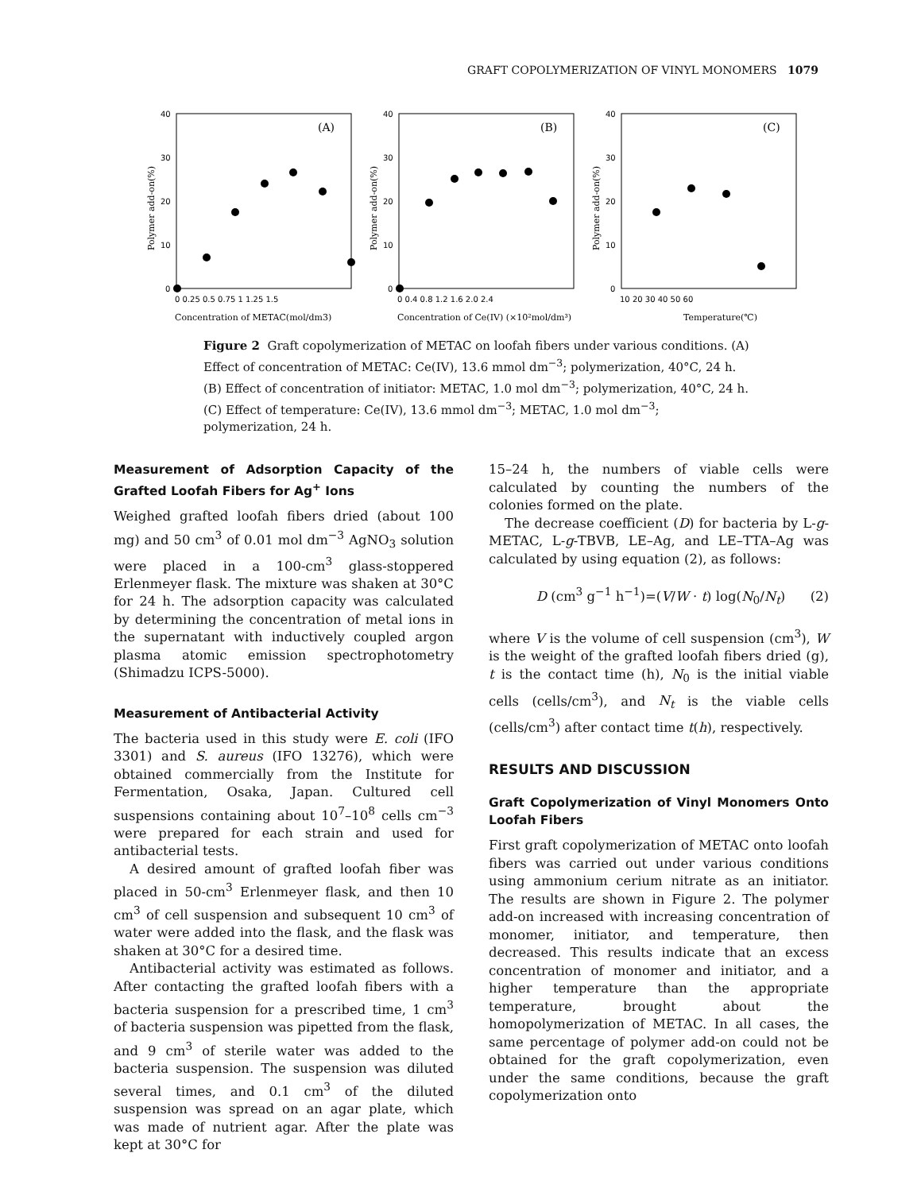GRAFT COPOLYMERIZATION OF VINYL MONOMERS 1079
40
30
20
10
0
(A)
0 0.25 0.5 0.75 1 1.25 1.5
Concentration of METAC(mol/dm3)
Polymer add-on(%)
40
30
20
10
0
(B)
0 0.4 0.8 1.2 1.6 2.0 2.4
Concentration of Ce(IV) (×10²mol/dm³)
Polymer add-on(%)
40
30
20
10
0
(C)
10 20 30 40 50 60
Temperature(℃)
Polymer add-on(%)
Figure 2 Graft copolymerization of METAC on loofah fibers under various conditions. (A) Effect of concentration of METAC: Ce(IV), 13.6 mmol dm<sup>−3</sup>; polymerization, 40°C, 24 h. (B) Effect of concentration of initiator: METAC, 1.0 mol dm<sup>−3</sup>; polymerization, 40°C, 24 h. (C) Effect of temperature: Ce(IV), 13.6 mmol dm<sup>−3</sup>; METAC, 1.0 mol dm<sup>−3</sup>; polymerization, 24 h.
Measurement of Adsorption Capacity of the Grafted Loofah Fibers for Ag<sup>+</sup> Ions
Weighed grafted loofah fibers dried (about 100 mg) and 50 cm<sup>3</sup> of 0.01 mol dm<sup>−3</sup> AgNO<sub>3</sub> solution were placed in a 100-cm<sup>3</sup> glass-stoppered Erlenmeyer flask. The mixture was shaken at 30°C for 24 h. The adsorption capacity was calculated by determining the concentration of metal ions in the supernatant with inductively coupled argon plasma atomic emission spectrophotometry (Shimadzu ICPS-5000).
Measurement of Antibacterial Activity
The bacteria used in this study were E. coli (IFO 3301) and S. aureus (IFO 13276), which were obtained commercially from the Institute for Fermentation, Osaka, Japan. Cultured cell suspensions containing about 10<sup>7</sup>–10<sup>8</sup> cells cm<sup>−3</sup> were prepared for each strain and used for antibacterial tests.
A desired amount of grafted loofah fiber was placed in 50-cm<sup>3</sup> Erlenmeyer flask, and then 10 cm<sup>3</sup> of cell suspension and subsequent 10 cm<sup>3</sup> of water were added into the flask, and the flask was shaken at 30°C for a desired time.
Antibacterial activity was estimated as follows. After contacting the grafted loofah fibers with a bacteria suspension for a prescribed time, 1 cm<sup>3</sup> of bacteria suspension was pipetted from the flask, and 9 cm<sup>3</sup> of sterile water was added to the bacteria suspension. The suspension was diluted several times, and 0.1 cm<sup>3</sup> of the diluted suspension was spread on an agar plate, which was made of nutrient agar. After the plate was kept at 30°C for
15–24 h, the numbers of viable cells were calculated by counting the numbers of the colonies formed on the plate.
The decrease coefficient (D) for bacteria by L-g-METAC, L-g-TBVB, LE–Ag, and LE–TTA–Ag was calculated by using equation (2), as follows:
D (cm<sup>3</sup> g<sup>−1</sup> h<sup>−1</sup>)=(V/W · t) log(N<sub>0</sub>/N<sub>t</sub>) (2)
where V is the volume of cell suspension (cm<sup>3</sup>), W is the weight of the grafted loofah fibers dried (g), t is the contact time (h), N<sub>0</sub> is the initial viable cells (cells/cm<sup>3</sup>), and N<sub>t</sub> is the viable cells (cells/cm<sup>3</sup>) after contact time t(h), respectively.
RESULTS AND DISCUSSION
Graft Copolymerization of Vinyl Monomers Onto Loofah Fibers
First graft copolymerization of METAC onto loofah fibers was carried out under various conditions using ammonium cerium nitrate as an initiator. The results are shown in Figure 2. The polymer add-on increased with increasing concentration of monomer, initiator, and temperature, then decreased. This results indicate that an excess concentration of monomer and initiator, and a higher temperature than the appropriate temperature, brought about the homopolymerization of METAC. In all cases, the same percentage of polymer add-on could not be obtained for the graft copolymerization, even under the same conditions, because the graft copolymerization onto